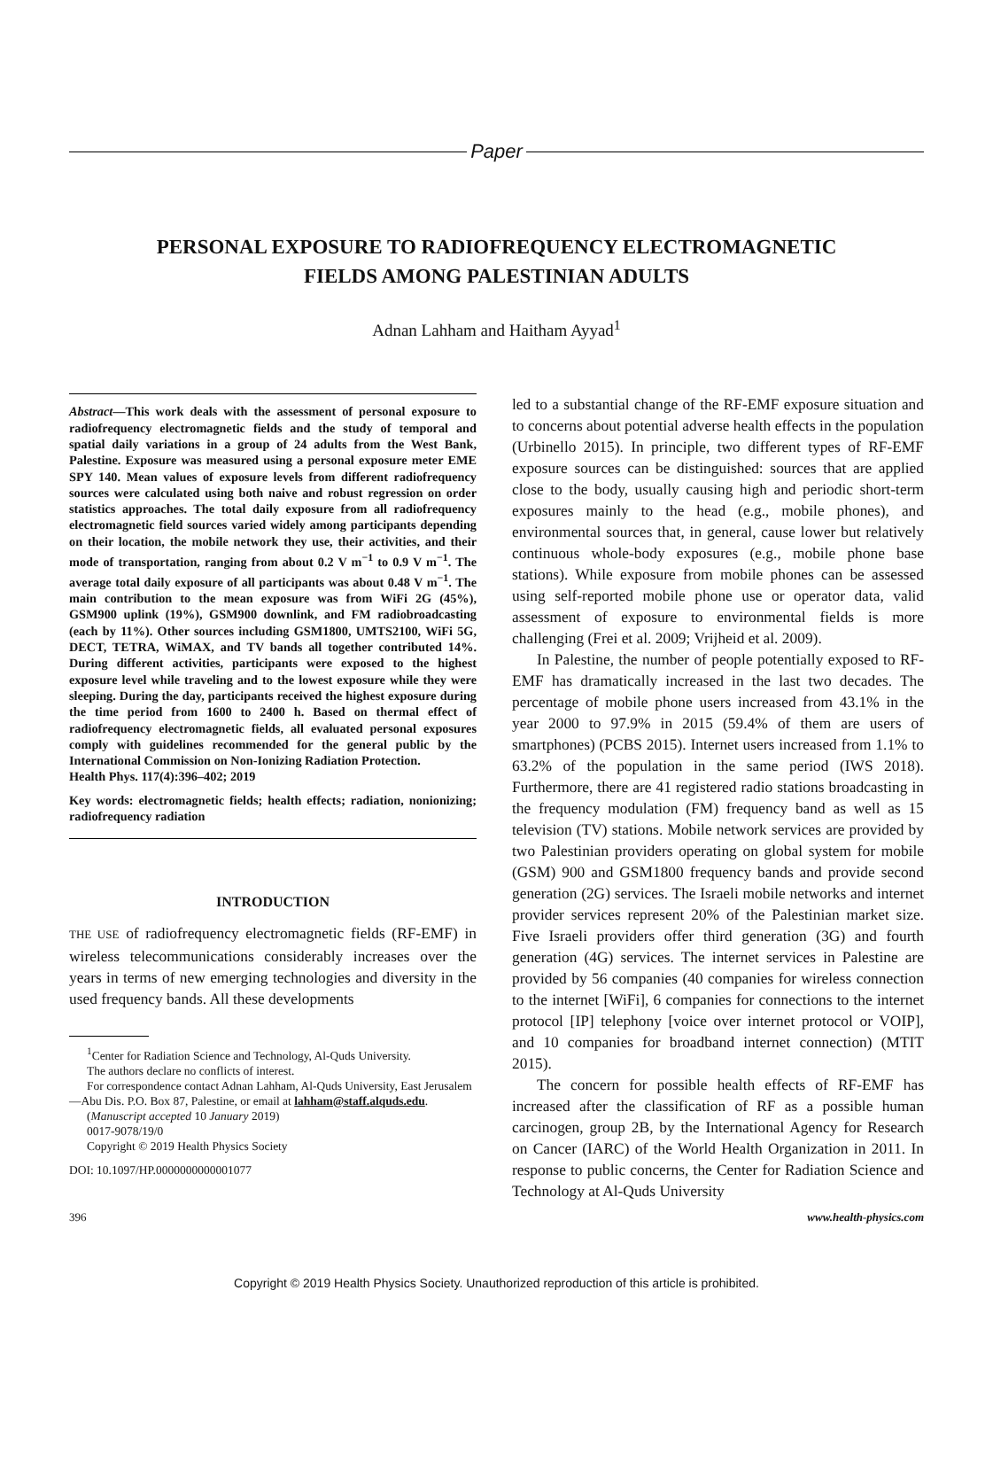Paper
PERSONAL EXPOSURE TO RADIOFREQUENCY ELECTROMAGNETIC
FIELDS AMONG PALESTINIAN ADULTS
Adnan Lahham and Haitham Ayyad<sup>1</sup>
Abstract—This work deals with the assessment of personal exposure to radiofrequency electromagnetic fields and the study of temporal and spatial daily variations in a group of 24 adults from the West Bank, Palestine. Exposure was measured using a personal exposure meter EME SPY 140. Mean values of exposure levels from different radiofrequency sources were calculated using both naive and robust regression on order statistics approaches. The total daily exposure from all radiofrequency electromagnetic field sources varied widely among participants depending on their location, the mobile network they use, their activities, and their mode of transportation, ranging from about 0.2 V m<sup>−1</sup> to 0.9 V m<sup>−1</sup>. The average total daily exposure of all participants was about 0.48 V m<sup>−1</sup>. The main contribution to the mean exposure was from WiFi 2G (45%), GSM900 uplink (19%), GSM900 downlink, and FM radiobroadcasting (each by 11%). Other sources including GSM1800, UMTS2100, WiFi 5G, DECT, TETRA, WiMAX, and TV bands all together contributed 14%. During different activities, participants were exposed to the highest exposure level while traveling and to the lowest exposure while they were sleeping. During the day, participants received the highest exposure during the time period from 1600 to 2400 h. Based on thermal effect of radiofrequency electromagnetic fields, all evaluated personal exposures comply with guidelines recommended for the general public by the International Commission on Non-Ionizing Radiation Protection.
Health Phys. 117(4):396–402; 2019
Key words: electromagnetic fields; health effects; radiation, nonionizing; radiofrequency radiation
INTRODUCTION
THE USE of radiofrequency electromagnetic fields (RF-EMF) in wireless telecommunications considerably increases over the years in terms of new emerging technologies and diversity in the used frequency bands. All these developments
<sup>1</sup> Center for Radiation Science and Technology, Al-Quds University.
The authors declare no conflicts of interest.
For correspondence contact Adnan Lahham, Al-Quds University, East Jerusalem—Abu Dis. P.O. Box 87, Palestine, or email at lahham@staff.alquds.edu.
(Manuscript accepted 10 January 2019)
0017-9078/19/0
Copyright © 2019 Health Physics Society
DOI: 10.1097/HP.0000000000001077
led to a substantial change of the RF-EMF exposure situation and to concerns about potential adverse health effects in the population (Urbinello 2015). In principle, two different types of RF-EMF exposure sources can be distinguished: sources that are applied close to the body, usually causing high and periodic short-term exposures mainly to the head (e.g., mobile phones), and environmental sources that, in general, cause lower but relatively continuous whole-body exposures (e.g., mobile phone base stations). While exposure from mobile phones can be assessed using self-reported mobile phone use or operator data, valid assessment of exposure to environmental fields is more challenging (Frei et al. 2009; Vrijheid et al. 2009).
In Palestine, the number of people potentially exposed to RF-EMF has dramatically increased in the last two decades. The percentage of mobile phone users increased from 43.1% in the year 2000 to 97.9% in 2015 (59.4% of them are users of smartphones) (PCBS 2015). Internet users increased from 1.1% to 63.2% of the population in the same period (IWS 2018). Furthermore, there are 41 registered radio stations broadcasting in the frequency modulation (FM) frequency band as well as 15 television (TV) stations. Mobile network services are provided by two Palestinian providers operating on global system for mobile (GSM) 900 and GSM1800 frequency bands and provide second generation (2G) services. The Israeli mobile networks and internet provider services represent 20% of the Palestinian market size. Five Israeli providers offer third generation (3G) and fourth generation (4G) services. The internet services in Palestine are provided by 56 companies (40 companies for wireless connection to the internet [WiFi], 6 companies for connections to the internet protocol [IP] telephony [voice over internet protocol or VOIP], and 10 companies for broadband internet connection) (MTIT 2015).
The concern for possible health effects of RF-EMF has increased after the classification of RF as a possible human carcinogen, group 2B, by the International Agency for Research on Cancer (IARC) of the World Health Organization in 2011. In response to public concerns, the Center for Radiation Science and Technology at Al-Quds University
396 www.health-physics.com
Copyright © 2019 Health Physics Society. Unauthorized reproduction of this article is prohibited.